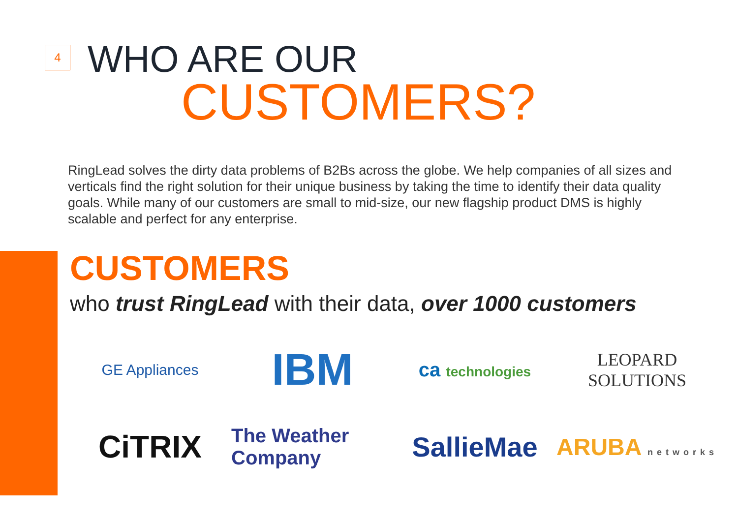4 WHO ARE OUR
CUSTOMERS?
RingLead solves the dirty data problems of B2Bs across the globe. We help companies of all sizes and verticals find the right solution for their unique business by taking the time to identify their data quality goals. While many of our customers are small to mid-size, our new flagship product DMS is highly scalable and perfect for any enterprise.
CUSTOMERS
who trust RingLead with their data, over 1000 customers
GE Appliances
IBM
ca technologies
LEOPARD SOLUTIONS
CiTRIX
The Weather Company
SallieMae
ARUBA networks